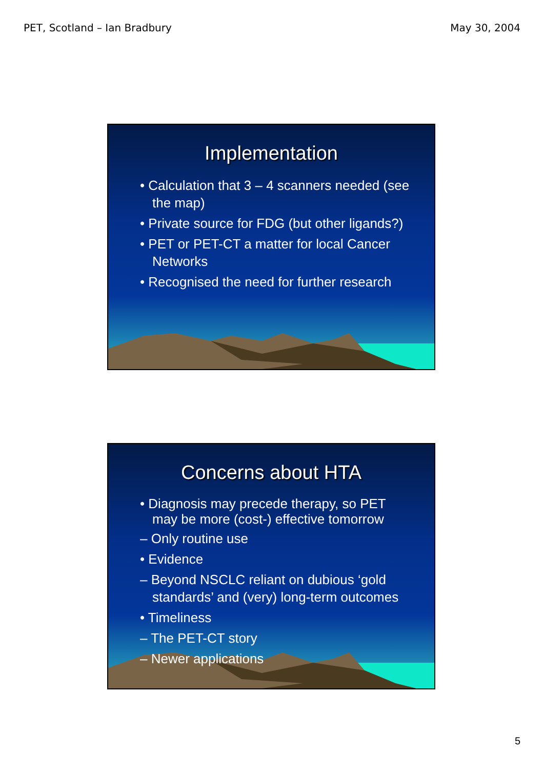PET, Scotland – Ian Bradbury May 30, 2004
Implementation
• Calculation that 3 – 4 scanners needed (see the map)
• Private source for FDG (but other ligands?)
• PET or PET-CT a matter for local Cancer Networks
• Recognised the need for further research
Concerns about HTA
• Diagnosis may precede therapy, so PET may be more (cost-) effective tomorrow
– Only routine use
• Evidence
– Beyond NSCLC reliant on dubious ‘gold standards’ and (very) long-term outcomes
• Timeliness
– The PET-CT story
– Newer applications
5